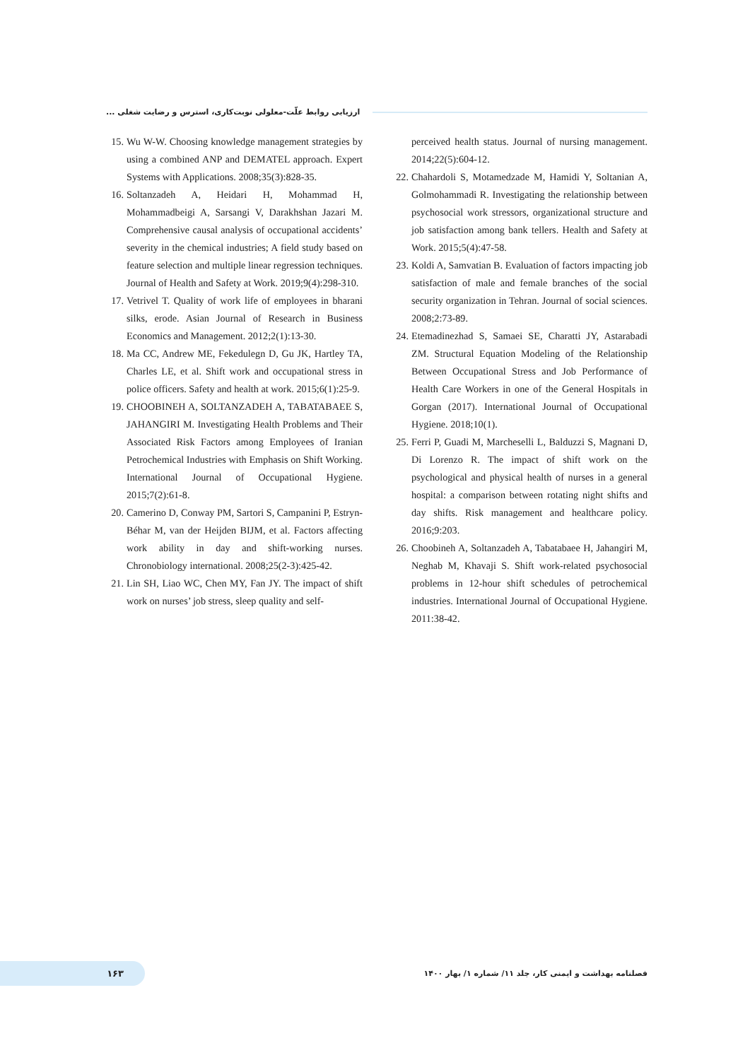ارزیابی روابط علّت-معلولی نوبت‌کاری، استرس و رضایت شغلی ...
15. Wu W-W. Choosing knowledge management strategies by using a combined ANP and DEMATEL approach. Expert Systems with Applications. 2008;35(3):828-35.
16. Soltanzadeh A, Heidari H, Mohammad H, Mohammadbeigi A, Sarsangi V, Darakhshan Jazari M. Comprehensive causal analysis of occupational accidents’ severity in the chemical industries; A field study based on feature selection and multiple linear regression techniques. Journal of Health and Safety at Work. 2019;9(4):298-310.
17. Vetrivel T. Quality of work life of employees in bharani silks, erode. Asian Journal of Research in Business Economics and Management. 2012;2(1):13-30.
18. Ma CC, Andrew ME, Fekedulegn D, Gu JK, Hartley TA, Charles LE, et al. Shift work and occupational stress in police officers. Safety and health at work. 2015;6(1):25-9.
19. CHOOBINEH A, SOLTANZADEH A, TABATABAEE S, JAHANGIRI M. Investigating Health Problems and Their Associated Risk Factors among Employees of Iranian Petrochemical Industries with Emphasis on Shift Working. International Journal of Occupational Hygiene. 2015;7(2):61-8.
20. Camerino D, Conway PM, Sartori S, Campanini P, Estryn-Béhar M, van der Heijden BIJM, et al. Factors affecting work ability in day and shift-working nurses. Chronobiology international. 2008;25(2-3):425-42.
21. Lin SH, Liao WC, Chen MY, Fan JY. The impact of shift work on nurses’ job stress, sleep quality and self-
perceived health status. Journal of nursing management. 2014;22(5):604-12.
22. Chahardoli S, Motamedzade M, Hamidi Y, Soltanian A, Golmohammadi R. Investigating the relationship between psychosocial work stressors, organizational structure and job satisfaction among bank tellers. Health and Safety at Work. 2015;5(4):47-58.
23. Koldi A, Samvatian B. Evaluation of factors impacting job satisfaction of male and female branches of the social security organization in Tehran. Journal of social sciences. 2008;2:73-89.
24. Etemadinezhad S, Samaei SE, Charatti JY, Astarabadi ZM. Structural Equation Modeling of the Relationship Between Occupational Stress and Job Performance of Health Care Workers in one of the General Hospitals in Gorgan (2017). International Journal of Occupational Hygiene. 2018;10(1).
25. Ferri P, Guadi M, Marcheselli L, Balduzzi S, Magnani D, Di Lorenzo R. The impact of shift work on the psychological and physical health of nurses in a general hospital: a comparison between rotating night shifts and day shifts. Risk management and healthcare policy. 2016;9:203.
26. Choobineh A, Soltanzadeh A, Tabatabaee H, Jahangiri M, Neghab M, Khavaji S. Shift work-related psychosocial problems in 12-hour shift schedules of petrochemical industries. International Journal of Occupational Hygiene. 2011:38-42.
۱۶۳
فصلنامه بهداشت و ایمنی کار، جلد ۱۱/ شماره ۱/ بهار ۱۴۰۰